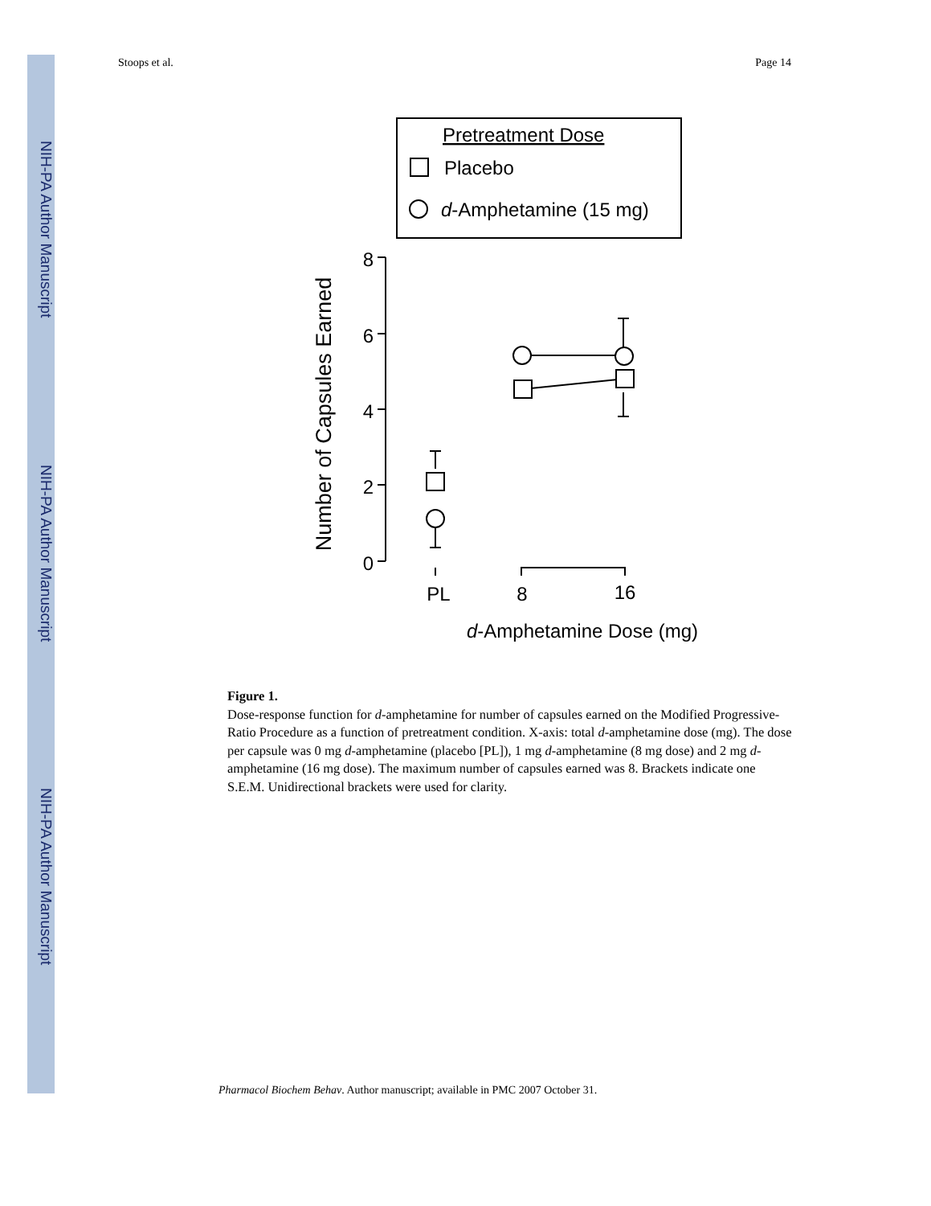NIH-PA Author Manuscript
NIH-PA Author Manuscript
NIH-PA Author Manuscript
Stoops et al. Page 14
Pretreatment Dose
Placebo
d-Amphetamine (15 mg)
8
6
4
2
0
Number of Capsules Earned
PL
8
16
d-Amphetamine Dose (mg)
Figure 1.
Dose-response function for d-amphetamine for number of capsules earned on the Modified Progressive-Ratio Procedure as a function of pretreatment condition. X-axis: total d-amphetamine dose (mg). The dose per capsule was 0 mg d-amphetamine (placebo [PL]), 1 mg d-amphetamine (8 mg dose) and 2 mg d-amphetamine (16 mg dose). The maximum number of capsules earned was 8. Brackets indicate one S.E.M. Unidirectional brackets were used for clarity.
Pharmacol Biochem Behav. Author manuscript; available in PMC 2007 October 31.